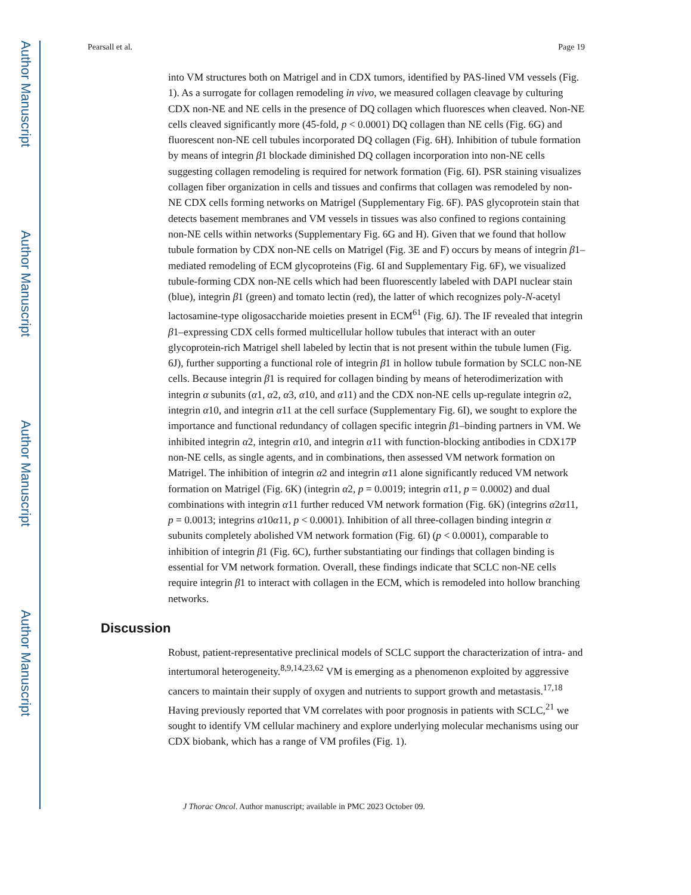Author Manuscript
Author Manuscript
Author Manuscript
Author Manuscript
Pearsall et al. Page 19
into VM structures both on Matrigel and in CDX tumors, identified by PAS-lined VM vessels (Fig. 1). As a surrogate for collagen remodeling in vivo, we measured collagen cleavage by culturing CDX non-NE and NE cells in the presence of DQ collagen which fluoresces when cleaved. Non-NE cells cleaved significantly more (45-fold, p < 0.0001) DQ collagen than NE cells (Fig. 6G) and fluorescent non-NE cell tubules incorporated DQ collagen (Fig. 6H). Inhibition of tubule formation by means of integrin β1 blockade diminished DQ collagen incorporation into non-NE cells suggesting collagen remodeling is required for network formation (Fig. 6I). PSR staining visualizes collagen fiber organization in cells and tissues and confirms that collagen was remodeled by non-NE CDX cells forming networks on Matrigel (Supplementary Fig. 6F). PAS glycoprotein stain that detects basement membranes and VM vessels in tissues was also confined to regions containing non-NE cells within networks (Supplementary Fig. 6G and H). Given that we found that hollow tubule formation by CDX non-NE cells on Matrigel (Fig. 3E and F) occurs by means of integrin β1–mediated remodeling of ECM glycoproteins (Fig. 6I and Supplementary Fig. 6F), we visualized tubule-forming CDX non-NE cells which had been fluorescently labeled with DAPI nuclear stain (blue), integrin β1 (green) and tomato lectin (red), the latter of which recognizes poly-N-acetyl lactosamine-type oligosaccharide moieties present in ECM<sup>61</sup> (Fig. 6J). The IF revealed that integrin β1–expressing CDX cells formed multicellular hollow tubules that interact with an outer glycoprotein-rich Matrigel shell labeled by lectin that is not present within the tubule lumen (Fig. 6J), further supporting a functional role of integrin β1 in hollow tubule formation by SCLC non-NE cells. Because integrin β1 is required for collagen binding by means of heterodimerization with integrin α subunits (α1, α2, α3, α10, and α11) and the CDX non-NE cells up-regulate integrin α2, integrin α10, and integrin α11 at the cell surface (Supplementary Fig. 6I), we sought to explore the importance and functional redundancy of collagen specific integrin β1–binding partners in VM. We inhibited integrin α2, integrin α10, and integrin α11 with function-blocking antibodies in CDX17P non-NE cells, as single agents, and in combinations, then assessed VM network formation on Matrigel. The inhibition of integrin α2 and integrin α11 alone significantly reduced VM network formation on Matrigel (Fig. 6K) (integrin α2, p = 0.0019; integrin α11, p = 0.0002) and dual combinations with integrin α11 further reduced VM network formation (Fig. 6K) (integrins α2α11, p = 0.0013; integrins α10α11, p < 0.0001). Inhibition of all three-collagen binding integrin α subunits completely abolished VM network formation (Fig. 6I) (p < 0.0001), comparable to inhibition of integrin β1 (Fig. 6C), further substantiating our findings that collagen binding is essential for VM network formation. Overall, these findings indicate that SCLC non-NE cells require integrin β1 to interact with collagen in the ECM, which is remodeled into hollow branching networks.
Discussion
Robust, patient-representative preclinical models of SCLC support the characterization of intra- and intertumoral heterogeneity.<sup>8,9,14,23,62</sup> VM is emerging as a phenomenon exploited by aggressive cancers to maintain their supply of oxygen and nutrients to support growth and metastasis.<sup>17,18</sup> Having previously reported that VM correlates with poor prognosis in patients with SCLC,<sup>21</sup> we sought to identify VM cellular machinery and explore underlying molecular mechanisms using our CDX biobank, which has a range of VM profiles (Fig. 1).
J Thorac Oncol. Author manuscript; available in PMC 2023 October 09.